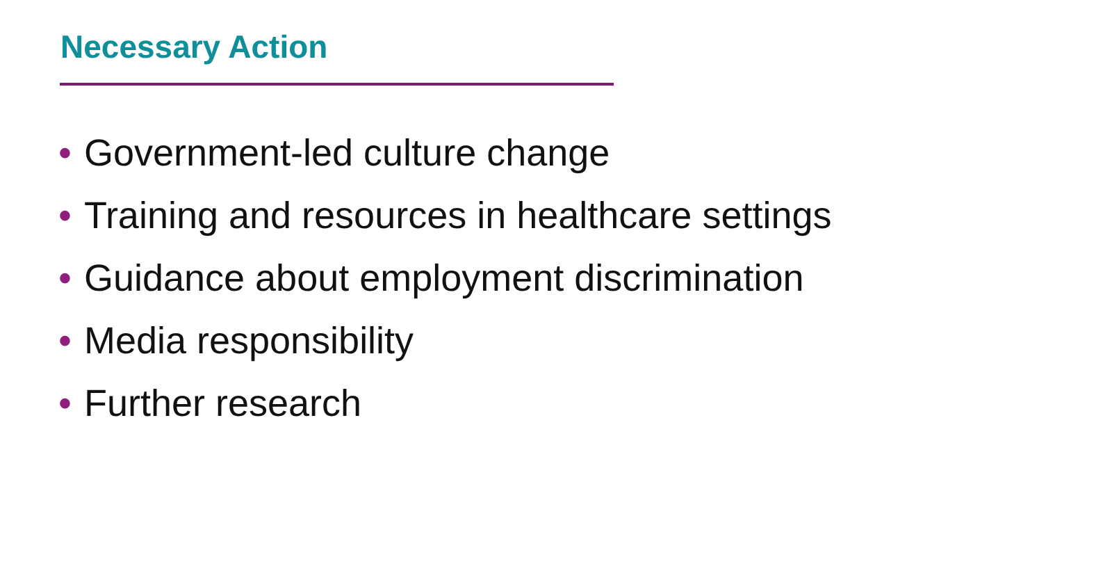Necessary Action
• Government-led culture change
• Training and resources in healthcare settings
• Guidance about employment discrimination
• Media responsibility
• Further research